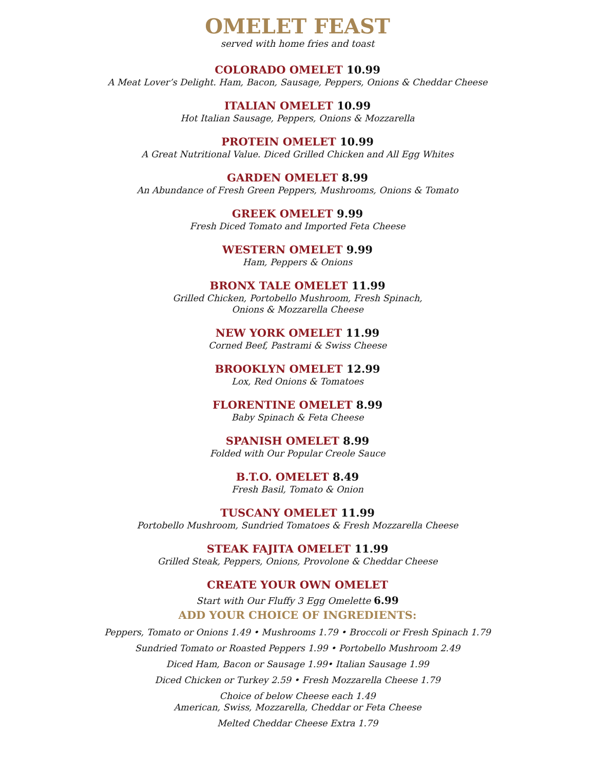OMELET FEAST
served with home fries and toast
COLORADO OMELET 10.99
A Meat Lover’s Delight. Ham, Bacon, Sausage, Peppers, Onions & Cheddar Cheese
ITALIAN OMELET 10.99
Hot Italian Sausage, Peppers, Onions & Mozzarella
PROTEIN OMELET 10.99
A Great Nutritional Value. Diced Grilled Chicken and All Egg Whites
GARDEN OMELET 8.99
An Abundance of Fresh Green Peppers, Mushrooms, Onions & Tomato
GREEK OMELET 9.99
Fresh Diced Tomato and Imported Feta Cheese
WESTERN OMELET 9.99
Ham, Peppers & Onions
BRONX TALE OMELET 11.99
Grilled Chicken, Portobello Mushroom, Fresh Spinach,
Onions & Mozzarella Cheese
NEW YORK OMELET 11.99
Corned Beef, Pastrami & Swiss Cheese
BROOKLYN OMELET 12.99
Lox, Red Onions & Tomatoes
FLORENTINE OMELET 8.99
Baby Spinach & Feta Cheese
SPANISH OMELET 8.99
Folded with Our Popular Creole Sauce
B.T.O. OMELET 8.49
Fresh Basil, Tomato & Onion
TUSCANY OMELET 11.99
Portobello Mushroom, Sundried Tomatoes & Fresh Mozzarella Cheese
STEAK FAJITA OMELET 11.99
Grilled Steak, Peppers, Onions, Provolone & Cheddar Cheese
CREATE YOUR OWN OMELET
Start with Our Fluffy 3 Egg Omelette 6.99
ADD YOUR CHOICE OF INGREDIENTS:
Peppers, Tomato or Onions 1.49 • Mushrooms 1.79 • Broccoli or Fresh Spinach 1.79
Sundried Tomato or Roasted Peppers 1.99 • Portobello Mushroom 2.49
Diced Ham, Bacon or Sausage 1.99• Italian Sausage 1.99
Diced Chicken or Turkey 2.59 • Fresh Mozzarella Cheese 1.79
Choice of below Cheese each 1.49
American, Swiss, Mozzarella, Cheddar or Feta Cheese
Melted Cheddar Cheese Extra 1.79